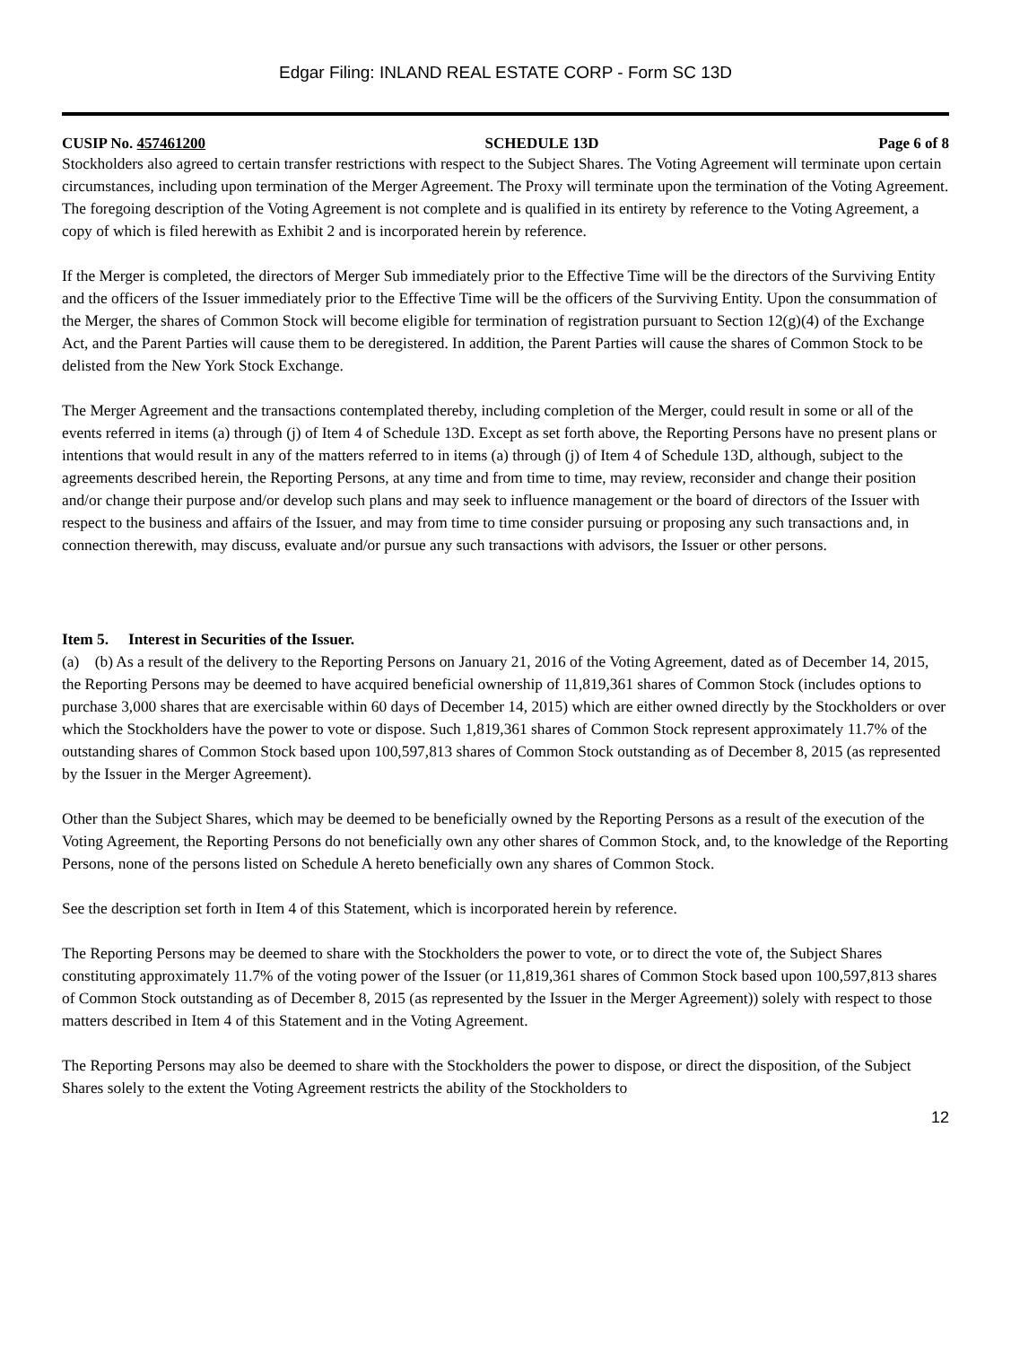Edgar Filing: INLAND REAL ESTATE CORP - Form SC 13D
CUSIP No. 457461200 SCHEDULE 13D Page 6 of 8
Stockholders also agreed to certain transfer restrictions with respect to the Subject Shares. The Voting Agreement will terminate upon certain circumstances, including upon termination of the Merger Agreement. The Proxy will terminate upon the termination of the Voting Agreement. The foregoing description of the Voting Agreement is not complete and is qualified in its entirety by reference to the Voting Agreement, a copy of which is filed herewith as Exhibit 2 and is incorporated herein by reference.
If the Merger is completed, the directors of Merger Sub immediately prior to the Effective Time will be the directors of the Surviving Entity and the officers of the Issuer immediately prior to the Effective Time will be the officers of the Surviving Entity. Upon the consummation of the Merger, the shares of Common Stock will become eligible for termination of registration pursuant to Section 12(g)(4) of the Exchange Act, and the Parent Parties will cause them to be deregistered. In addition, the Parent Parties will cause the shares of Common Stock to be delisted from the New York Stock Exchange.
The Merger Agreement and the transactions contemplated thereby, including completion of the Merger, could result in some or all of the events referred in items (a) through (j) of Item 4 of Schedule 13D. Except as set forth above, the Reporting Persons have no present plans or intentions that would result in any of the matters referred to in items (a) through (j) of Item 4 of Schedule 13D, although, subject to the agreements described herein, the Reporting Persons, at any time and from time to time, may review, reconsider and change their position and/or change their purpose and/or develop such plans and may seek to influence management or the board of directors of the Issuer with respect to the business and affairs of the Issuer, and may from time to time consider pursuing or proposing any such transactions and, in connection therewith, may discuss, evaluate and/or pursue any such transactions with advisors, the Issuer or other persons.
Item 5. Interest in Securities of the Issuer.
(a) (b) As a result of the delivery to the Reporting Persons on January 21, 2016 of the Voting Agreement, dated as of December 14, 2015, the Reporting Persons may be deemed to have acquired beneficial ownership of 11,819,361 shares of Common Stock (includes options to purchase 3,000 shares that are exercisable within 60 days of December 14, 2015) which are either owned directly by the Stockholders or over which the Stockholders have the power to vote or dispose. Such 1,819,361 shares of Common Stock represent approximately 11.7% of the outstanding shares of Common Stock based upon 100,597,813 shares of Common Stock outstanding as of December 8, 2015 (as represented by the Issuer in the Merger Agreement).
Other than the Subject Shares, which may be deemed to be beneficially owned by the Reporting Persons as a result of the execution of the Voting Agreement, the Reporting Persons do not beneficially own any other shares of Common Stock, and, to the knowledge of the Reporting Persons, none of the persons listed on Schedule A hereto beneficially own any shares of Common Stock.
See the description set forth in Item 4 of this Statement, which is incorporated herein by reference.
The Reporting Persons may be deemed to share with the Stockholders the power to vote, or to direct the vote of, the Subject Shares constituting approximately 11.7% of the voting power of the Issuer (or 11,819,361 shares of Common Stock based upon 100,597,813 shares of Common Stock outstanding as of December 8, 2015 (as represented by the Issuer in the Merger Agreement)) solely with respect to those matters described in Item 4 of this Statement and in the Voting Agreement.
The Reporting Persons may also be deemed to share with the Stockholders the power to dispose, or direct the disposition, of the Subject Shares solely to the extent the Voting Agreement restricts the ability of the Stockholders to
12